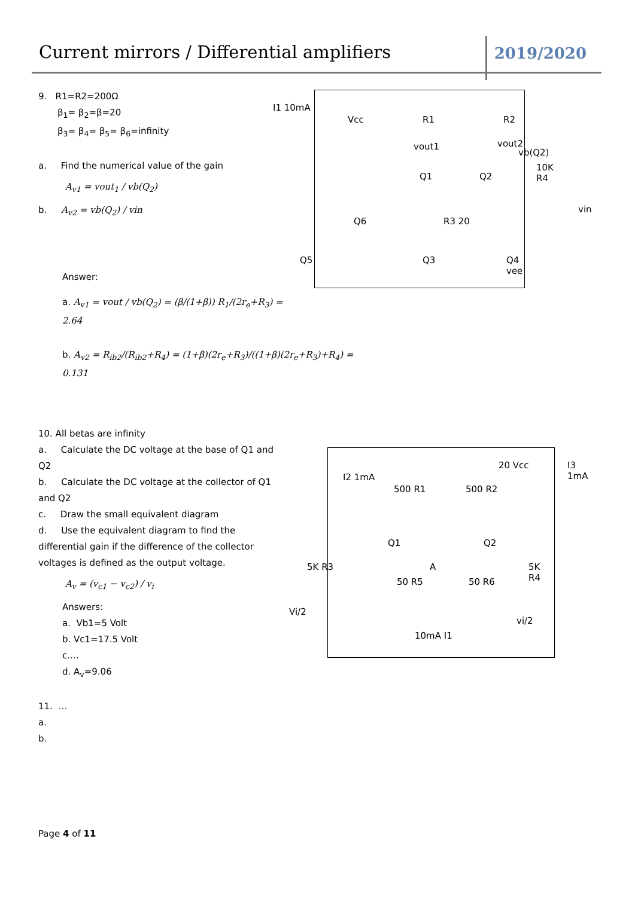Current mirrors / Differential amplifiers
2019/2020
9. R1=R2=200Ω
β<sub>1</sub>= β<sub>2</sub>=β=20
β<sub>3</sub>= β<sub>4</sub>= β<sub>5</sub>= β<sub>6</sub>=infinity
a. Find the numerical value of the gain
A<sub>v1</sub> = vout<sub>1</sub> / vb(Q<sub>2</sub>)
b. A<sub>v2</sub> = vb(Q<sub>2</sub>) / vin
Answer:
a. A<sub>v1</sub> = vout / vb(Q<sub>2</sub>) = (β/(1+β)) R<sub>1</sub>/(2r<sub>e</sub>+R<sub>3</sub>) = 2.64
b. A<sub>v2</sub> = R<sub>ib2</sub>/(R<sub>ib2</sub>+R<sub>4</sub>) = (1+β)(2r<sub>e</sub>+R<sub>3</sub>)/((1+β)(2r<sub>e</sub>+R<sub>3</sub>)+R<sub>4</sub>) = 0.131
I1 10mA
Vcc R1 R2
vout1 vout2
vb(Q2)
Q1 Q2
10K R4
vin
Q6 R3 20
Q5 Q3 Q4 vee
10. All betas are infinity
a. Calculate the DC voltage at the base of Q1 and Q2
b. Calculate the DC voltage at the collector of Q1 and Q2
c. Draw the small equivalent diagram
d. Use the equivalent diagram to find the differential gain if the difference of the collector voltages is defined as the output voltage.
A<sub>v</sub> = (v<sub>c1</sub> − v<sub>c2</sub>) / v<sub>i</sub>
Answers:
a. Vb1=5 Volt
b. Vc1=17.5 Volt
c….
d. A<sub>v</sub>=9.06
11. …
a.
b.
I2 1mA
500 R1 500 R2
20 Vcc I3 1mA
Q1 Q2
A 5K R3 5K R4
50 R5 50 R6
Vi/2
vi/2
10mA I1
Page 4 of 11